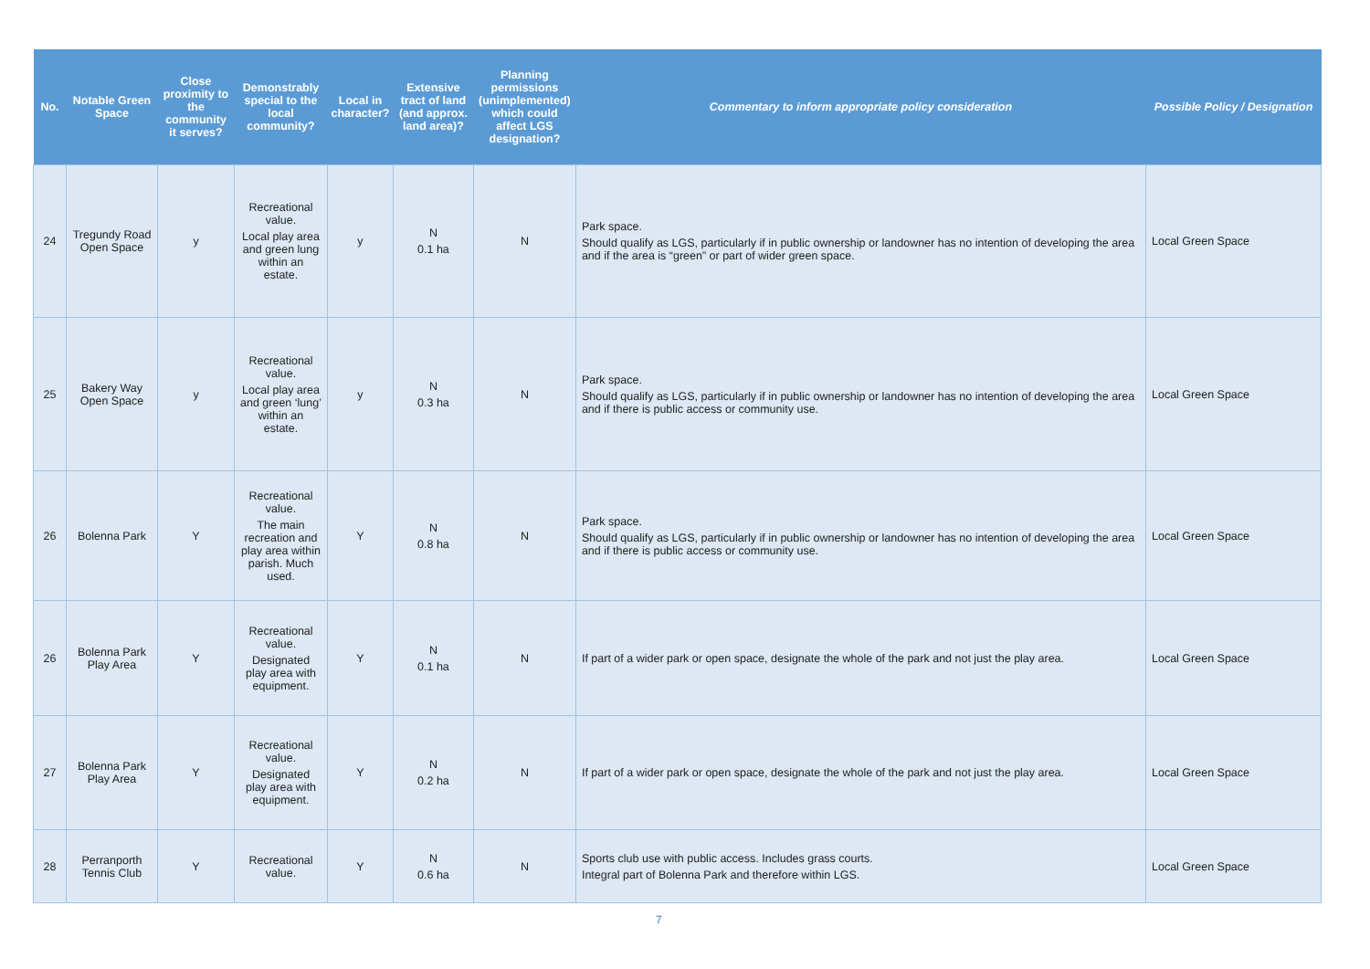| No. | Notable Green Space | Close proximity to the community it serves? | Demonstrably special to the local community? | Local in character? | Extensive tract of land (and approx. land area)? | Planning permissions (unimplemented) which could affect LGS designation? | Commentary to inform appropriate policy consideration | Possible Policy / Designation |
| --- | --- | --- | --- | --- | --- | --- | --- | --- |
| 24 | Tregundy Road Open Space | y | Recreational value. Local play area and green lung within an estate. | y | N 0.1 ha | N | Park space. Should qualify as LGS, particularly if in public ownership or landowner has no intention of developing the area and if the area is “green” or part of wider green space. | Local Green Space |
| 25 | Bakery Way Open Space | y | Recreational value. Local play area and green ‘lung’ within an estate. | y | N 0.3 ha | N | Park space. Should qualify as LGS, particularly if in public ownership or landowner has no intention of developing the area and if there is public access or community use. | Local Green Space |
| 26 | Bolenna Park | Y | Recreational value. The main recreation and play area within parish. Much used. | Y | N 0.8 ha | N | Park space. Should qualify as LGS, particularly if in public ownership or landowner has no intention of developing the area and if there is public access or community use. | Local Green Space |
| 26 | Bolenna Park Play Area | Y | Recreational value. Designated play area with equipment. | Y | N 0.1 ha | N | If part of a wider park or open space, designate the whole of the park and not just the play area. | Local Green Space |
| 27 | Bolenna Park Play Area | Y | Recreational value. Designated play area with equipment. | Y | N 0.2 ha | N | If part of a wider park or open space, designate the whole of the park and not just the play area. | Local Green Space |
| 28 | Perranporth Tennis Club | Y | Recreational value. | Y | N 0.6 ha | N | Sports club use with public access. Includes grass courts. Integral part of Bolenna Park and therefore within LGS. | Local Green Space |
7